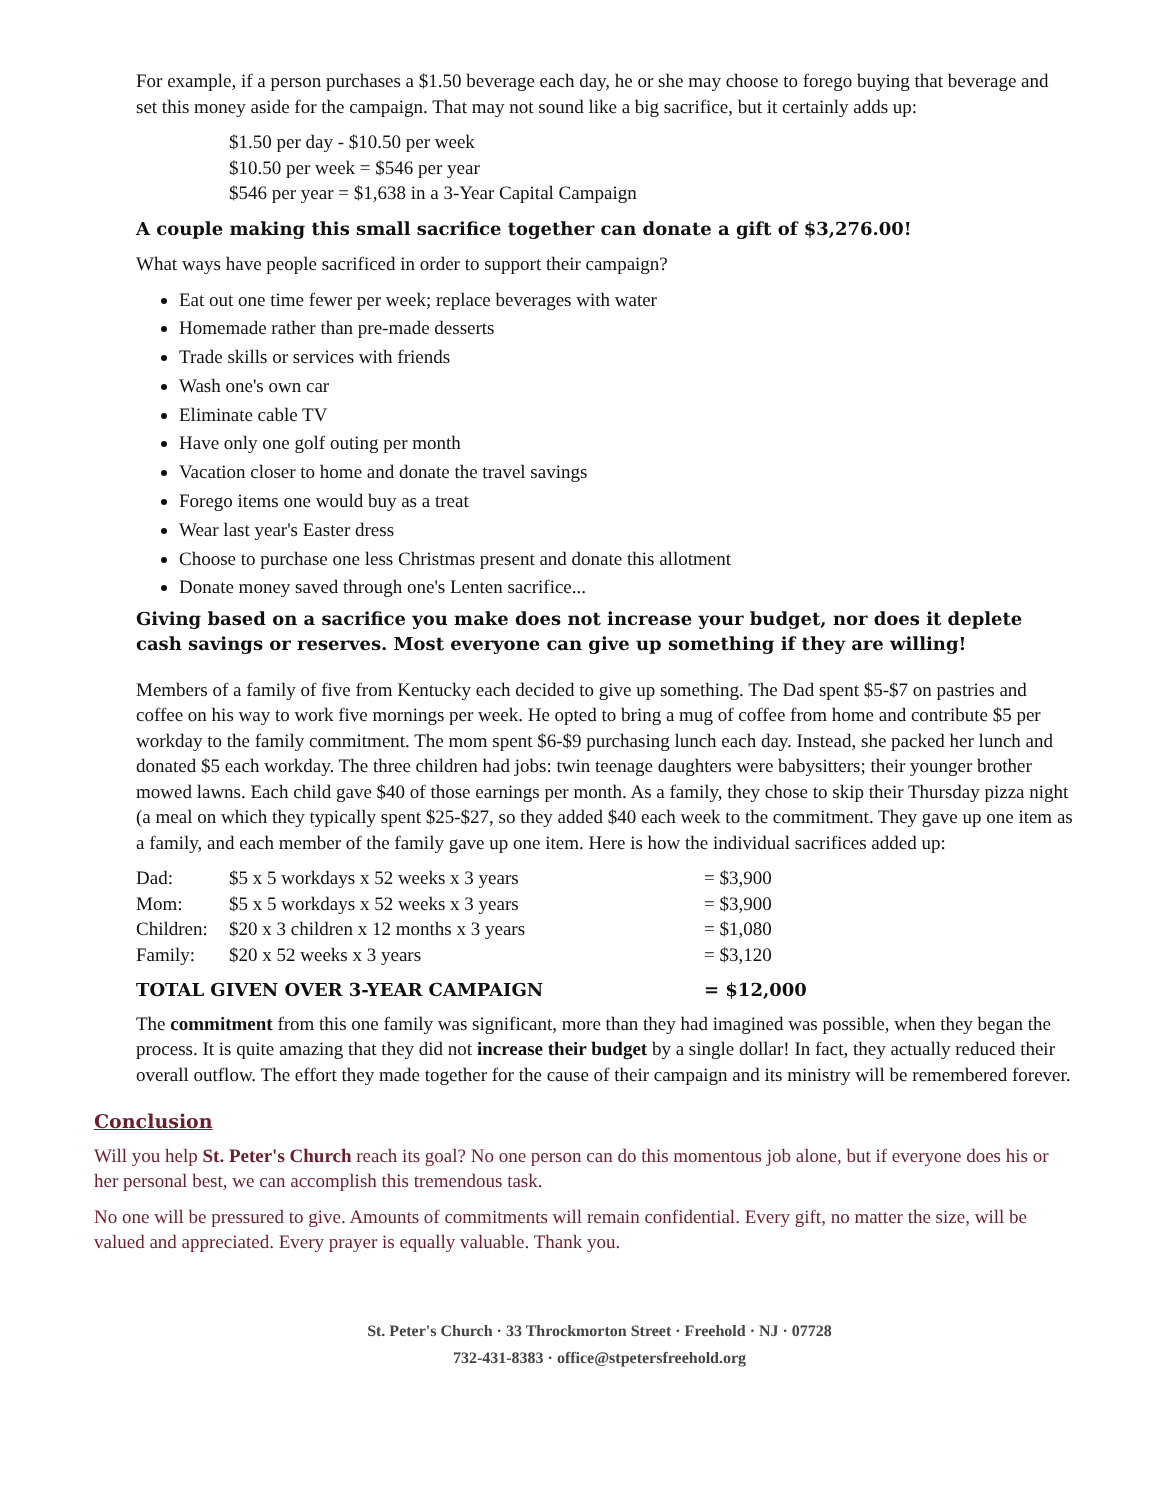For example, if a person purchases a $1.50 beverage each day, he or she may choose to forego buying that beverage and set this money aside for the campaign. That may not sound like a big sacrifice, but it certainly adds up:
$1.50 per day - $10.50 per week
$10.50 per week = $546 per year
$546 per year = $1,638 in a 3-Year Capital Campaign
A couple making this small sacrifice together can donate a gift of $3,276.00!
What ways have people sacrificed in order to support their campaign?
Eat out one time fewer per week; replace beverages with water
Homemade rather than pre-made desserts
Trade skills or services with friends
Wash one's own car
Eliminate cable TV
Have only one golf outing per month
Vacation closer to home and donate the travel savings
Forego items one would buy as a treat
Wear last year's Easter dress
Choose to purchase one less Christmas present and donate this allotment
Donate money saved through one's Lenten sacrifice...
Giving based on a sacrifice you make does not increase your budget, nor does it deplete cash savings or reserves. Most everyone can give up something if they are willing!
Members of a family of five from Kentucky each decided to give up something. The Dad spent $5-$7 on pastries and coffee on his way to work five mornings per week. He opted to bring a mug of coffee from home and contribute $5 per workday to the family commitment. The mom spent $6-$9 purchasing lunch each day. Instead, she packed her lunch and donated $5 each workday. The three children had jobs: twin teenage daughters were babysitters; their younger brother mowed lawns. Each child gave $40 of those earnings per month. As a family, they chose to skip their Thursday pizza night (a meal on which they typically spent $25-$27, so they added $40 each week to the commitment. They gave up one item as a family, and each member of the family gave up one item. Here is how the individual sacrifices added up:
| Dad: | $5 x 5 workdays x 52 weeks x 3 years | = $3,900 |
| Mom: | $5 x 5 workdays x 52 weeks x 3 years | = $3,900 |
| Children: | $20 x 3 children x 12 months x 3 years | = $1,080 |
| Family: | $20 x 52 weeks x 3 years | = $3,120 |
| TOTAL GIVEN OVER 3-YEAR CAMPAIGN | | = $12,000 |
The commitment from this one family was significant, more than they had imagined was possible, when they began the process. It is quite amazing that they did not increase their budget by a single dollar! In fact, they actually reduced their overall outflow. The effort they made together for the cause of their campaign and its ministry will be remembered forever.
Conclusion
Will you help St. Peter's Church reach its goal? No one person can do this momentous job alone, but if everyone does his or her personal best, we can accomplish this tremendous task.
No one will be pressured to give. Amounts of commitments will remain confidential. Every gift, no matter the size, will be valued and appreciated. Every prayer is equally valuable. Thank you.
St. Peter's Church · 33 Throckmorton Street · Freehold · NJ · 07728
732-431-8383 · office@stpetersfreehold.org